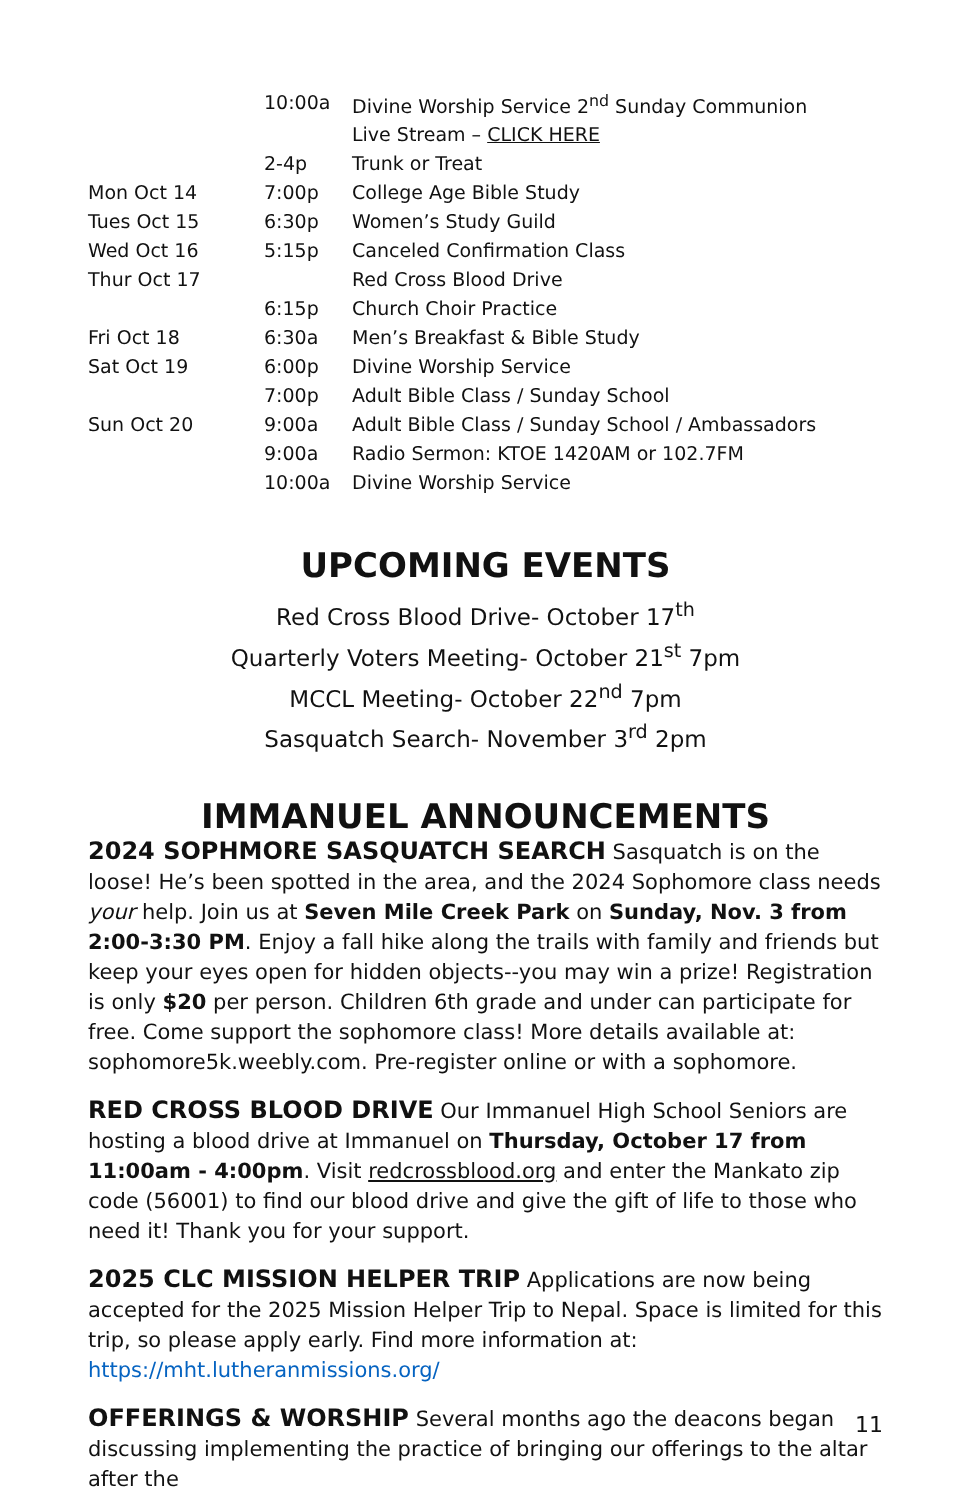| | 10:00a | Divine Worship Service 2<sup>nd</sup> Sunday Communion |
| | | Live Stream – CLICK HERE |
| | 2-4p | Trunk or Treat |
| Mon Oct 14 | 7:00p | College Age Bible Study |
| Tues Oct 15 | 6:30p | Women’s Study Guild |
| Wed Oct 16 | 5:15p | Canceled Confirmation Class |
| Thur Oct 17 | | Red Cross Blood Drive |
| | 6:15p | Church Choir Practice |
| Fri Oct 18 | 6:30a | Men’s Breakfast & Bible Study |
| Sat Oct 19 | 6:00p | Divine Worship Service |
| | 7:00p | Adult Bible Class / Sunday School |
| Sun Oct 20 | 9:00a | Adult Bible Class / Sunday School / Ambassadors |
| | 9:00a | Radio Sermon: KTOE 1420AM or 102.7FM |
| | 10:00a | Divine Worship Service |
UPCOMING EVENTS
Red Cross Blood Drive- October 17<sup>th</sup>
Quarterly Voters Meeting- October 21<sup>st</sup> 7pm
MCCL Meeting- October 22<sup>nd</sup> 7pm
Sasquatch Search- November 3<sup>rd</sup> 2pm
IMMANUEL ANNOUNCEMENTS
2024 SOPHMORE SASQUATCH SEARCH Sasquatch is on the loose! He’s been spotted in the area, and the 2024 Sophomore class needs your help. Join us at Seven Mile Creek Park on Sunday, Nov. 3 from 2:00-3:30 PM. Enjoy a fall hike along the trails with family and friends but keep your eyes open for hidden objects--you may win a prize! Registration is only $20 per person. Children 6th grade and under can participate for free. Come support the sophomore class! More details available at: sophomore5k.weebly.com. Pre-register online or with a sophomore.
RED CROSS BLOOD DRIVE Our Immanuel High School Seniors are hosting a blood drive at Immanuel on Thursday, October 17 from 11:00am - 4:00pm. Visit redcrossblood.org and enter the Mankato zip code (56001) to find our blood drive and give the gift of life to those who need it! Thank you for your support.
2025 CLC MISSION HELPER TRIP Applications are now being accepted for the 2025 Mission Helper Trip to Nepal. Space is limited for this trip, so please apply early. Find more information at: https://mht.lutheranmissions.org/
OFFERINGS & WORSHIP Several months ago the deacons began discussing implementing the practice of bringing our offerings to the altar after the
11